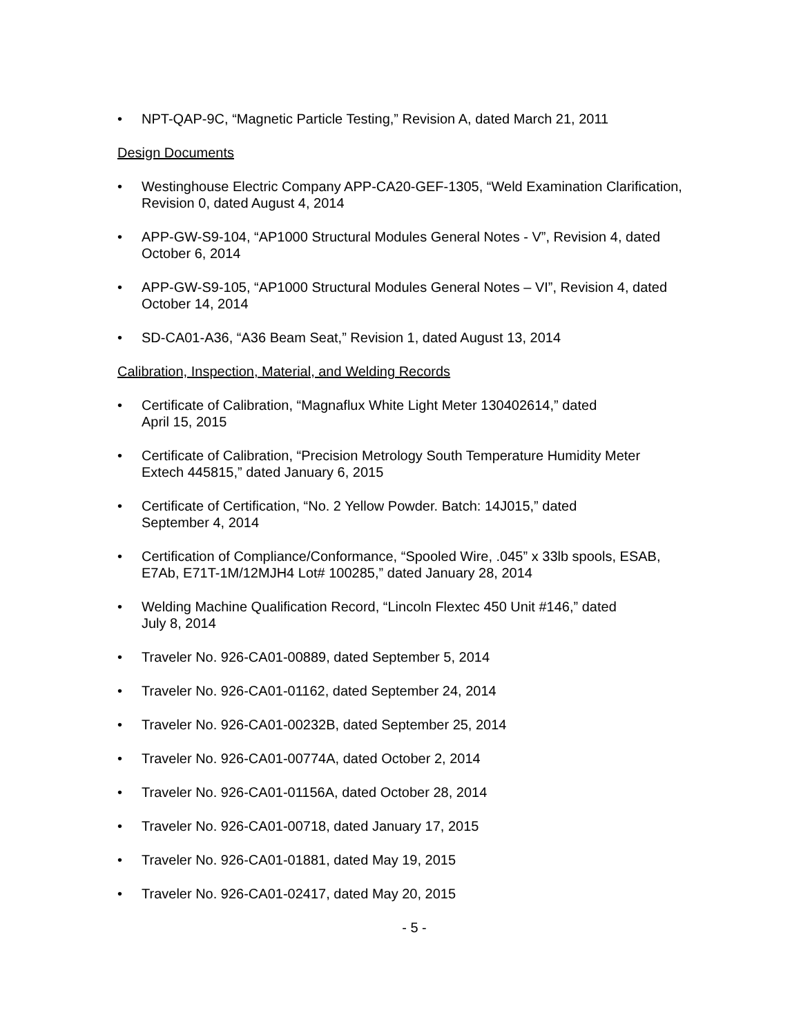• NPT-QAP-9C, “Magnetic Particle Testing,” Revision A, dated March 21, 2011
Design Documents
• Westinghouse Electric Company APP-CA20-GEF-1305, “Weld Examination Clarification,
Revision 0, dated August 4, 2014
• APP-GW-S9-104, “AP1000 Structural Modules General Notes - V”, Revision 4, dated
October 6, 2014
• APP-GW-S9-105, “AP1000 Structural Modules General Notes – VI”, Revision 4, dated
October 14, 2014
• SD-CA01-A36, “A36 Beam Seat,” Revision 1, dated August 13, 2014
Calibration, Inspection, Material, and Welding Records
• Certificate of Calibration, “Magnaflux White Light Meter 130402614,” dated
April 15, 2015
• Certificate of Calibration, “Precision Metrology South Temperature Humidity Meter
Extech 445815,” dated January 6, 2015
• Certificate of Certification, “No. 2 Yellow Powder. Batch: 14J015,” dated
September 4, 2014
• Certification of Compliance/Conformance, “Spooled Wire, .045” x 33lb spools, ESAB,
E7Ab, E71T-1M/12MJH4 Lot# 100285,” dated January 28, 2014
• Welding Machine Qualification Record, “Lincoln Flextec 450 Unit #146,” dated
July 8, 2014
• Traveler No. 926-CA01-00889, dated September 5, 2014
• Traveler No. 926-CA01-01162, dated September 24, 2014
• Traveler No. 926-CA01-00232B, dated September 25, 2014
• Traveler No. 926-CA01-00774A, dated October 2, 2014
• Traveler No. 926-CA01-01156A, dated October 28, 2014
• Traveler No. 926-CA01-00718, dated January 17, 2015
• Traveler No. 926-CA01-01881, dated May 19, 2015
• Traveler No. 926-CA01-02417, dated May 20, 2015
- 5 -